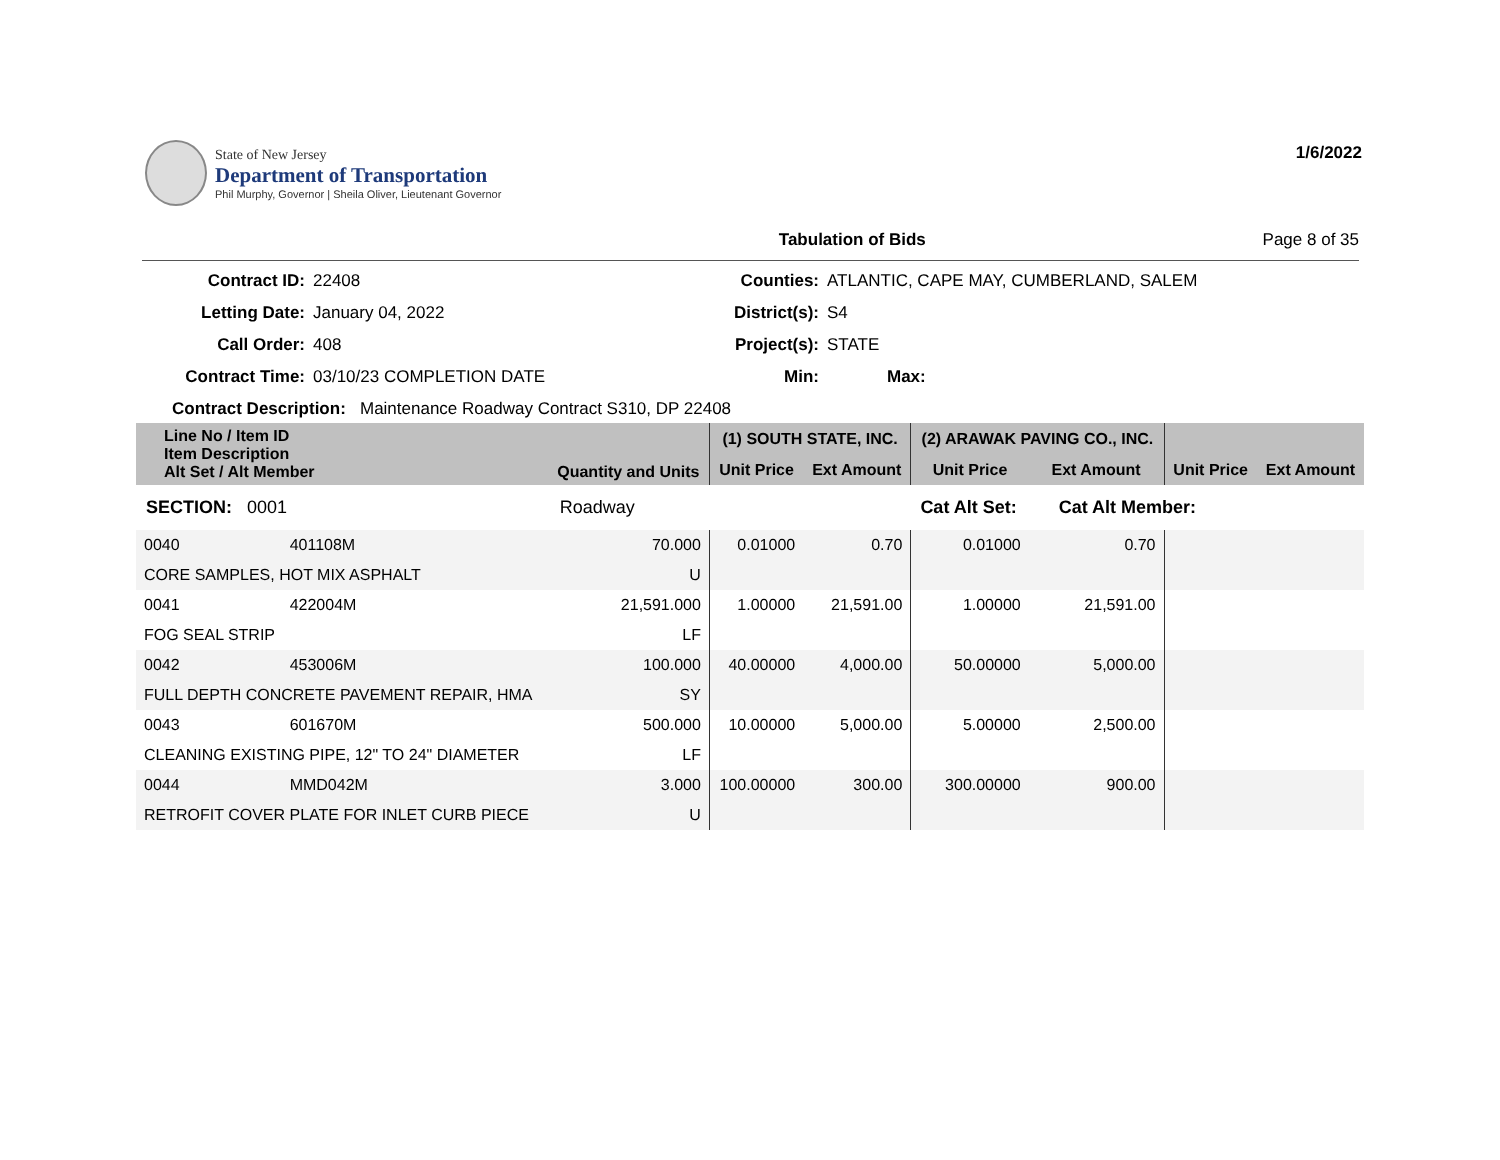State of New Jersey
Department of Transportation
Phil Murphy, Governor | Sheila Oliver, Lieutenant Governor
1/6/2022
Tabulation of Bids Page 8 of 35
Contract ID:
22408
Counties:
ATLANTIC, CAPE MAY, CUMBERLAND, SALEM
Letting Date:
January 04, 2022
District(s):
S4
Call Order:
408
Project(s):
STATE
Contract Time:
03/10/23 COMPLETION DATE
Min:
Max:
Contract Description: Maintenance Roadway Contract S310, DP 22408
| Line No / Item ID Item Description Alt Set / Alt Member | | Quantity and Units | (1) SOUTH STATE, INC. | | (2) ARAWAK PAVING CO., INC. | | | |
| --- | --- | --- | --- | --- | --- | --- | --- | --- |
| | | | Unit Price | Ext Amount | Unit Price | Ext Amount | Unit Price | Ext Amount |
| SECTION: 0001 | | Roadway | Cat Alt Set: | | | Cat Alt Member: | | |
| 0040 | 401108M | 70.000 | 0.01000 | 0.70 | 0.01000 | 0.70 | | |
| CORE SAMPLES, HOT MIX ASPHALT | | U | | | | | | |
| 0041 | 422004M | 21,591.000 | 1.00000 | 21,591.00 | 1.00000 | 21,591.00 | | |
| FOG SEAL STRIP | | LF | | | | | | |
| 0042 | 453006M | 100.000 | 40.00000 | 4,000.00 | 50.00000 | 5,000.00 | | |
| FULL DEPTH CONCRETE PAVEMENT REPAIR, HMA | | SY | | | | | | |
| 0043 | 601670M | 500.000 | 10.00000 | 5,000.00 | 5.00000 | 2,500.00 | | |
| CLEANING EXISTING PIPE, 12" TO 24" DIAMETER | | LF | | | | | | |
| 0044 | MMD042M | 3.000 | 100.00000 | 300.00 | 300.00000 | 900.00 | | |
| RETROFIT COVER PLATE FOR INLET CURB PIECE | | U | | | | | | |